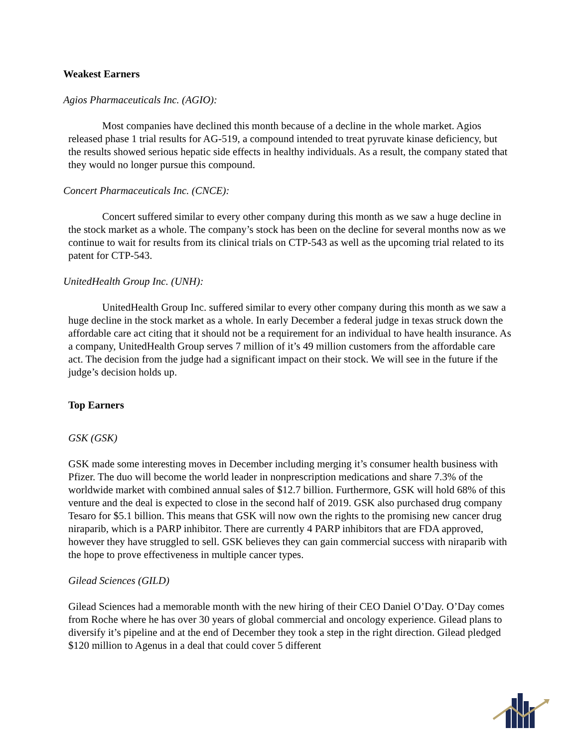Weakest Earners
Agios Pharmaceuticals Inc. (AGIO):
Most companies have declined this month because of a decline in the whole market. Agios released phase 1 trial results for AG-519, a compound intended to treat pyruvate kinase deficiency, but the results showed serious hepatic side effects in healthy individuals. As a result, the company stated that they would no longer pursue this compound.
Concert Pharmaceuticals Inc. (CNCE):
Concert suffered similar to every other company during this month as we saw a huge decline in the stock market as a whole. The company’s stock has been on the decline for several months now as we continue to wait for results from its clinical trials on CTP-543 as well as the upcoming trial related to its patent for CTP-543.
UnitedHealth Group Inc. (UNH):
UnitedHealth Group Inc. suffered similar to every other company during this month as we saw a huge decline in the stock market as a whole. In early December a federal judge in texas struck down the affordable care act citing that it should not be a requirement for an individual to have health insurance. As a company, UnitedHealth Group serves 7 million of it’s 49 million customers from the affordable care act. The decision from the judge had a significant impact on their stock. We will see in the future if the judge’s decision holds up.
Top Earners
GSK (GSK)
GSK made some interesting moves in December including merging it’s consumer health business with Pfizer. The duo will become the world leader in nonprescription medications and share 7.3% of the worldwide market with combined annual sales of $12.7 billion. Furthermore, GSK will hold 68% of this venture and the deal is expected to close in the second half of 2019. GSK also purchased drug company Tesaro for $5.1 billion. This means that GSK will now own the rights to the promising new cancer drug niraparib, which is a PARP inhibitor. There are currently 4 PARP inhibitors that are FDA approved, however they have struggled to sell. GSK believes they can gain commercial success with niraparib with the hope to prove effectiveness in multiple cancer types.
Gilead Sciences (GILD)
Gilead Sciences had a memorable month with the new hiring of their CEO Daniel O’Day. O’Day comes from Roche where he has over 30 years of global commercial and oncology experience. Gilead plans to diversify it’s pipeline and at the end of December they took a step in the right direction. Gilead pledged $120 million to Agenus in a deal that could cover 5 different